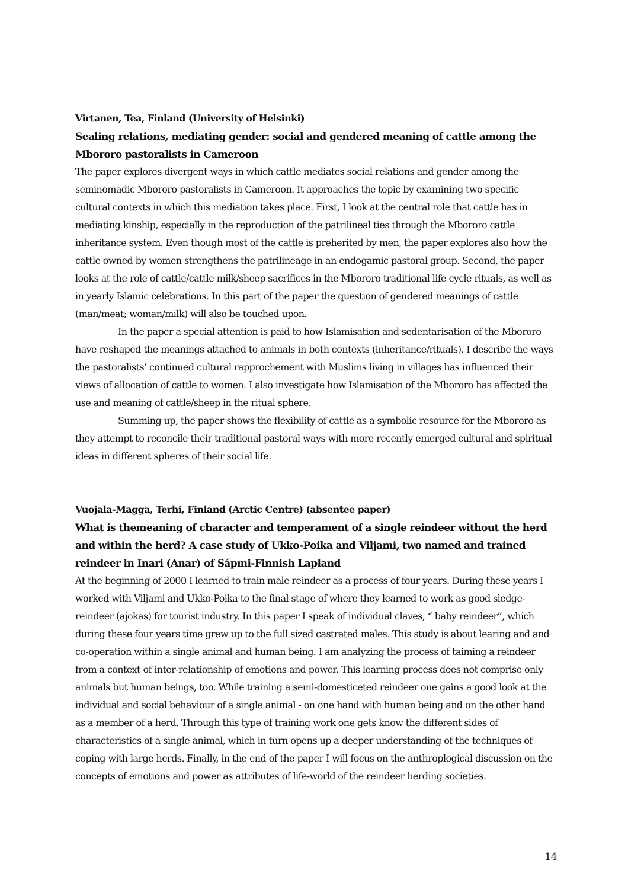Virtanen, Tea, Finland (University of Helsinki)
Sealing relations, mediating gender: social and gendered meaning of cattle among the Mbororo pastoralists in Cameroon
The paper explores divergent ways in which cattle mediates social relations and gender among the seminomadic Mbororo pastoralists in Cameroon. It approaches the topic by examining two specific cultural contexts in which this mediation takes place. First, I look at the central role that cattle has in mediating kinship, especially in the reproduction of the patrilineal ties through the Mbororo cattle inheritance system. Even though most of the cattle is preherited by men, the paper explores also how the cattle owned by women strengthens the patrilineage in an endogamic pastoral group. Second, the paper looks at the role of cattle/cattle milk/sheep sacrifices in the Mbororo traditional life cycle rituals, as well as in yearly Islamic celebrations. In this part of the paper the question of gendered meanings of cattle (man/meat; woman/milk) will also be touched upon.
In the paper a special attention is paid to how Islamisation and sedentarisation of the Mbororo have reshaped the meanings attached to animals in both contexts (inheritance/rituals). I describe the ways the pastoralists’ continued cultural rapprochement with Muslims living in villages has influenced their views of allocation of cattle to women. I also investigate how Islamisation of the Mbororo has affected the use and meaning of cattle/sheep in the ritual sphere.
Summing up, the paper shows the flexibility of cattle as a symbolic resource for the Mbororo as they attempt to reconcile their traditional pastoral ways with more recently emerged cultural and spiritual ideas in different spheres of their social life.
Vuojala-Magga, Terhi, Finland (Arctic Centre) (absentee paper)
What is themeaning of character and temperament of a single reindeer without the herd and within the herd? A case study of Ukko-Poika and Viljami, two named and trained reindeer in Inari (Anar) of Sápmi-Finnish Lapland
At the beginning of 2000 I learned to train male reindeer as a process of four years. During these years I worked with Viljami and Ukko-Poika to the final stage of where they learned to work as good sledge-reindeer (ajokas) for tourist industry. In this paper I speak of individual claves, “ baby reindeer”, which during these four years time grew up to the full sized castrated males. This study is about learing and and co-operation within a single animal and human being. I am analyzing the process of taiming a reindeer from a context of inter-relationship of emotions and power. This learning process does not comprise only animals but human beings, too. While training a semi-domesticeted reindeer one gains a good look at the individual and social behaviour of a single animal - on one hand with human being and on the other hand as a member of a herd. Through this type of training work one gets know the different sides of characteristics of a single animal, which in turn opens up a deeper understanding of the techniques of coping with large herds. Finally, in the end of the paper I will focus on the anthroplogical discussion on the concepts of emotions and power as attributes of life-world of the reindeer herding societies.
14